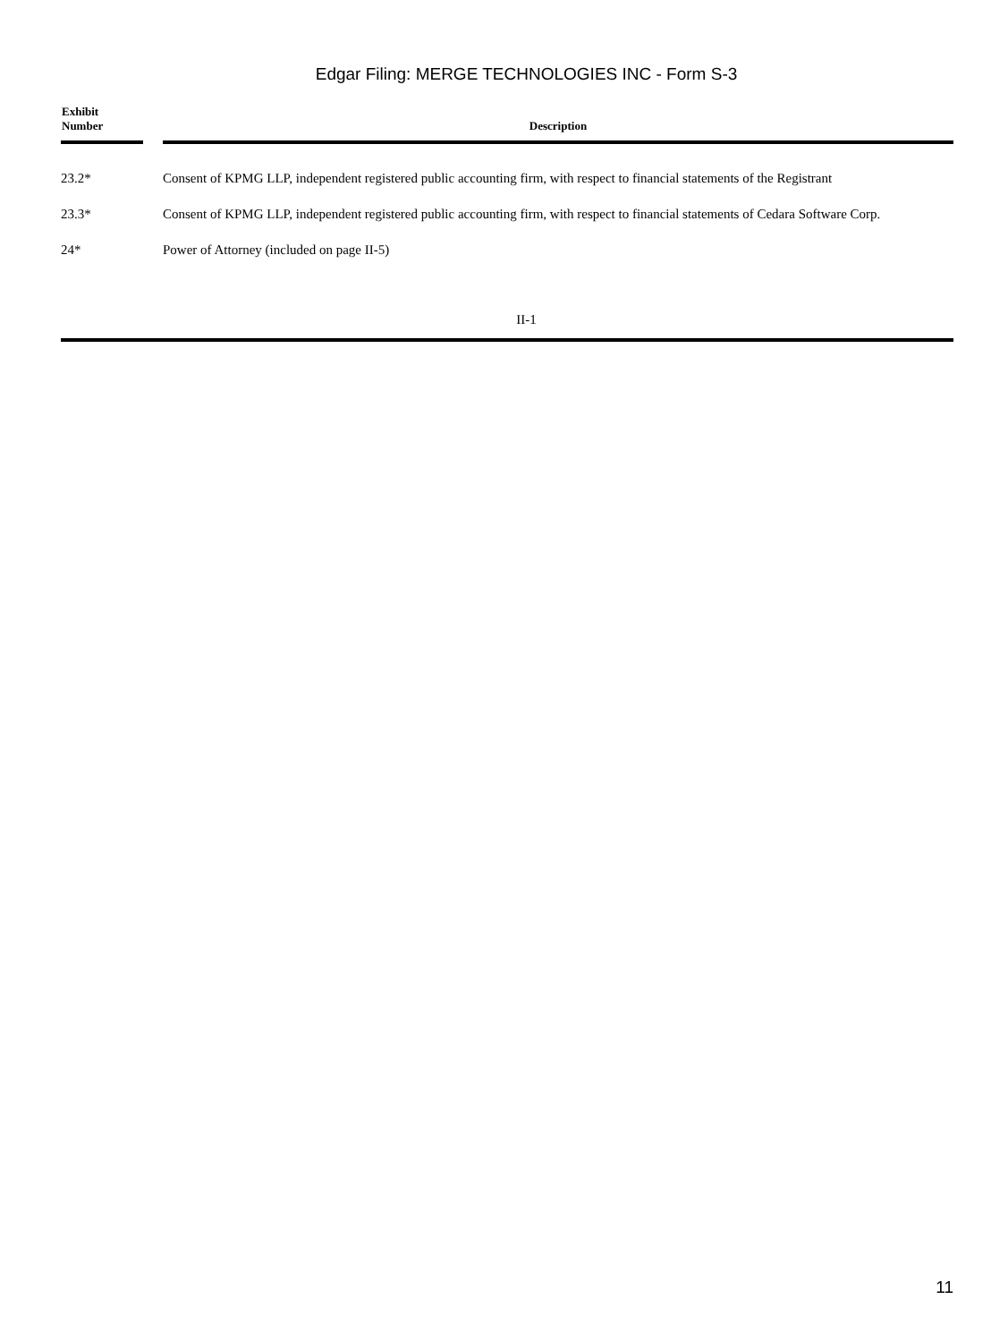Edgar Filing: MERGE TECHNOLOGIES INC - Form S-3
| Exhibit Number | | Description |
| --- | --- | --- |
| 23.2* | | Consent of KPMG LLP, independent registered public accounting firm, with respect to financial statements of the Registrant |
| 23.3* | | Consent of KPMG LLP, independent registered public accounting firm, with respect to financial statements of Cedara Software Corp. |
| 24* | | Power of Attorney (included on page II-5) |
II-1
11